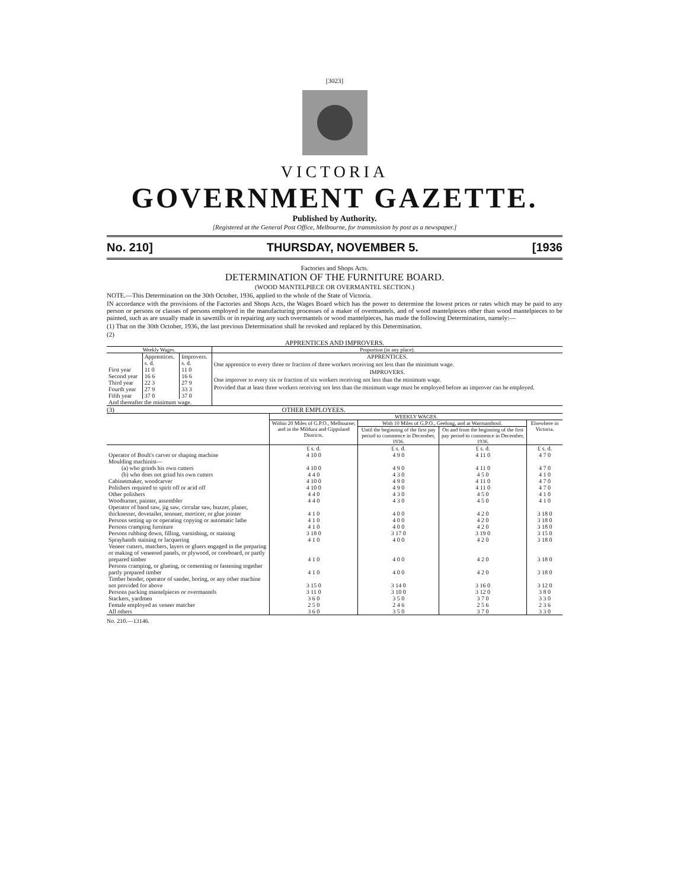[3023]
VICTORIA
GOVERNMENT GAZETTE.
Published by Authority.
[Registered at the General Post Office, Melbourne, for transmission by post as a newspaper.]
No. 210] THURSDAY, NOVEMBER 5. [1936
Factories and Shops Acts.
DETERMINATION OF THE FURNITURE BOARD.
(WOOD MANTELPIECE OR OVERMANTEL SECTION.)
NOTE.—This Determination on the 30th October, 1936, applied to the whole of the State of Victoria.
IN accordance with the provisions of the Factories and Shops Acts, the Wages Board which has the power to determine the lowest prices or rates which may be paid to any person or persons or classes of persons employed in the manufacturing processes of a maker of overmantels, and of wood mantelpieces other than wood mantelpieces to be painted, such as are usually made in sawmills or in repairing any such overmantels or wood mantelpieces, has made the following Determination, namely:—
(1) That on the 30th October, 1936, the last previous Determination shall be revoked and replaced by this Determination.
(2)
APPRENTICES AND IMPROVERS.
| Weekly Wages. | | | Proportion (in any place). |
| --- | --- | --- | --- |
| | Apprentices. s. d. | Improvers. s. d. | APPRENTICES. One apprentice to every three or fraction of three workers receiving not less than the minimum wage. IMPROVERS. One improver to every six or fraction of six workers receiving not less than the minimum wage. Provided that at least three workers receiving not less than the minimum wage must be employed before an improver can be employed. |
| First year | 11 0 | 11 0 | |
| Second year | 16 6 | 16 6 | |
| Third year | 22 3 | 27 9 | |
| Fourth year | 27 9 | 33 3 | |
| Fifth year | 37 0 | 37 0 | |
| And thereafter the minimum wage. | | | |
(3) OTHER EMPLOYEES.
| | WEEKLY WAGES. | | | |
| --- | --- | --- | --- | --- |
| | Within 20 Miles of G.P.O., Melbourne; and in the Mildura and Gippsland Districts. | With 10 Miles of G.P.O., Geelong, and at Warrnambool. | | Elsewhere in Victoria. |
| | | Until the beginning of the first pay period to commence in December, 1936. | On and from the beginning of the first pay period to commence in December, 1936. | |
| | £ s. d. | £ s. d. | £ s. d. | £ s. d. |
| Operator of Boult's carver or shaping machine | 4 10 0 | 4 9 0 | 4 11 0 | 4 7 0 |
| Moulding machinist— | | | | |
| (a) who grinds his own cutters | 4 10 0 | 4 9 0 | 4 11 0 | 4 7 0 |
| (b) who does not grind his own cutters | 4 4 0 | 4 3 0 | 4 5 0 | 4 1 0 |
| Cabinetmaker, woodcarver | 4 10 0 | 4 9 0 | 4 11 0 | 4 7 0 |
| Polishers required to spirit off or acid off | 4 10 0 | 4 9 0 | 4 11 0 | 4 7 0 |
| Other polishers | 4 4 0 | 4 3 0 | 4 5 0 | 4 1 0 |
| Woodturner, painter, assembler | 4 4 0 | 4 3 0 | 4 5 0 | 4 1 0 |
| Operator of band saw, jig saw, circular saw, buzzer, planer, thicknesser, dovetailer, tenoner, morticer, or glue jointer | 4 1 0 | 4 0 0 | 4 2 0 | 3 18 0 |
| Persons setting up or operating copying or automatic lathe | 4 1 0 | 4 0 0 | 4 2 0 | 3 18 0 |
| Persons cramping furniture | 4 1 0 | 4 0 0 | 4 2 0 | 3 18 0 |
| Persons rubbing down, filling, varnishing, or staining | 3 18 0 | 3 17 0 | 3 19 0 | 3 15 0 |
| Sprayhands staining or lacquering | 4 1 0 | 4 0 0 | 4 2 0 | 3 18 0 |
| Veneer cutters, matchers, layers or gluers engaged in the preparing or making of veneered panels, or plywood, or coreboard, or partly prepared timber | 4 1 0 | 4 0 0 | 4 2 0 | 3 18 0 |
| Persons cramping, or glueing, or cementing or fastening together partly prepared timber | 4 1 0 | 4 0 0 | 4 2 0 | 3 18 0 |
| Timber bender, operator of sander, boring, or any other machine not provided for above | 3 15 0 | 3 14 0 | 3 16 0 | 3 12 0 |
| Persons packing mantelpieces or overmantels | 3 11 0 | 3 10 0 | 3 12 0 | 3 8 0 |
| Stackers, yardmen | 3 6 0 | 3 5 0 | 3 7 0 | 3 3 0 |
| Female employed as veneer matcher | 2 5 0 | 2 4 6 | 2 5 6 | 2 3 6 |
| All others | 3 6 0 | 3 5 0 | 3 7 0 | 3 3 0 |
No. 210.—13146.